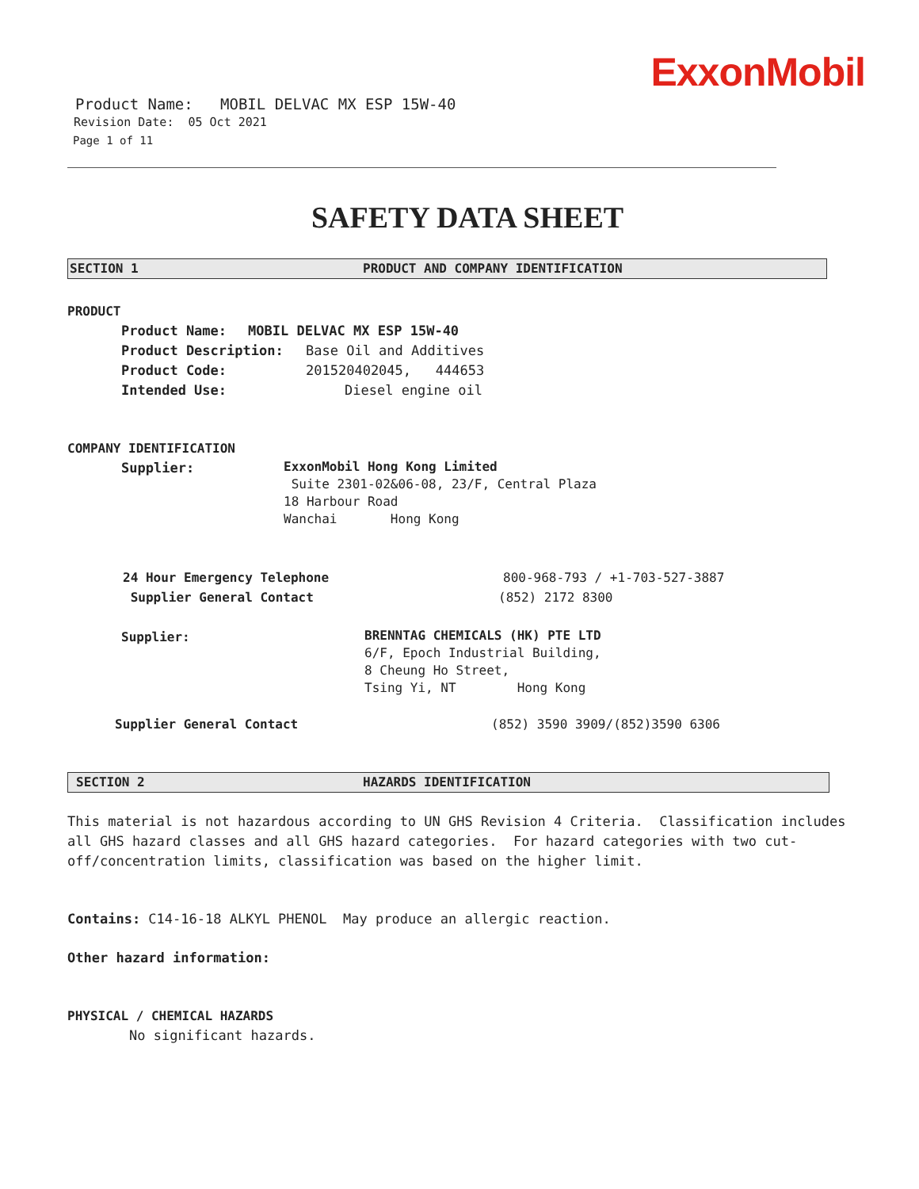ExxonMobil
Product Name: MOBIL DELVAC MX ESP 15W-40
Revision Date: 05 Oct 2021
Page 1 of 11
SAFETY DATA SHEET
SECTION 1 PRODUCT AND COMPANY IDENTIFICATION
PRODUCT
Product Name: MOBIL DELVAC MX ESP 15W-40
Product Description: Base Oil and Additives
Product Code: 201520402045, 444653
Intended Use: Diesel engine oil
COMPANY IDENTIFICATION
Supplier:
ExxonMobil Hong Kong Limited
Suite 2301-02&06-08, 23/F, Central Plaza
18 Harbour Road
Wanchai Hong Kong
24 Hour Emergency Telephone 800-968-793 / +1-703-527-3887
Supplier General Contact (852) 2172 8300
Supplier:
BRENNTAG CHEMICALS (HK) PTE LTD
6/F, Epoch Industrial Building,
8 Cheung Ho Street,
Tsing Yi, NT Hong Kong
Supplier General Contact (852) 3590 3909/(852)3590 6306
SECTION 2 HAZARDS IDENTIFICATION
This material is not hazardous according to UN GHS Revision 4 Criteria. Classification includes all GHS hazard classes and all GHS hazard categories. For hazard categories with two cut-off/concentration limits, classification was based on the higher limit.
Contains: C14-16-18 ALKYL PHENOL May produce an allergic reaction.
Other hazard information:
PHYSICAL / CHEMICAL HAZARDS
No significant hazards.